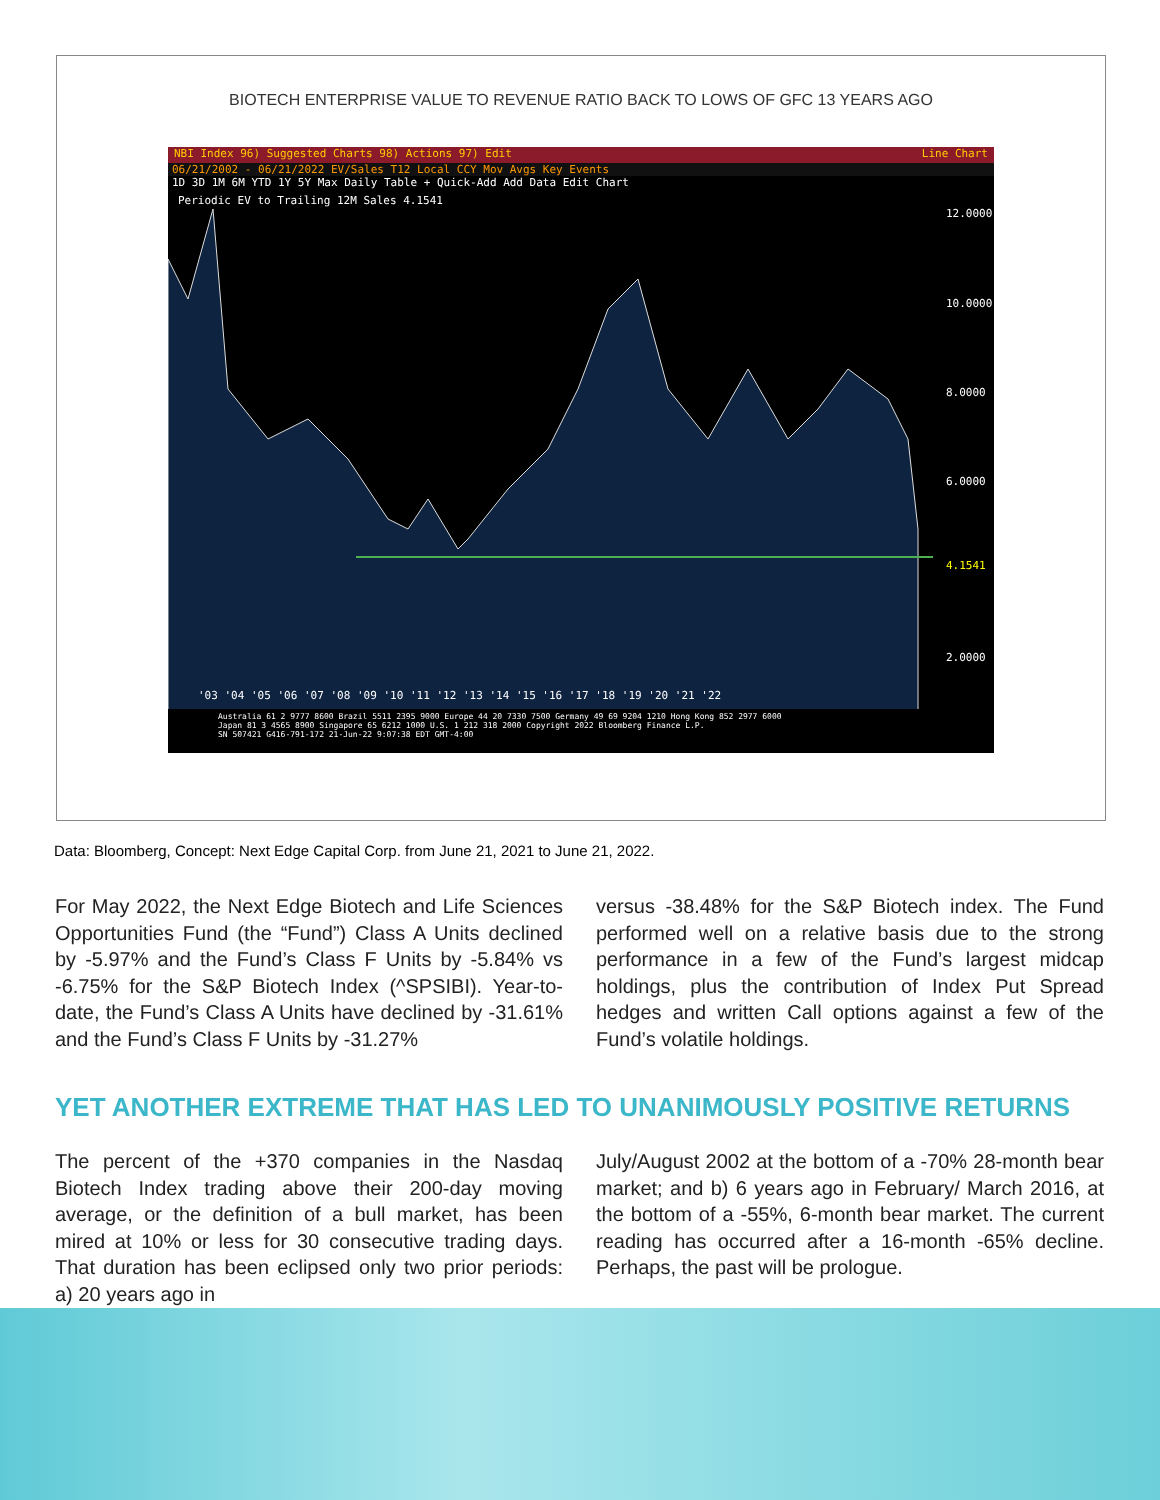BIOTECH ENTERPRISE VALUE TO REVENUE RATIO BACK TO LOWS OF GFC 13 YEARS AGO
NBI Index 96) Suggested Charts 98) Actions 97) Edit Line Chart
06/21/2002 - 06/21/2022 EV/Sales T12 Local CCY Mov Avgs Key Events
1D 3D 1M 6M YTD 1Y 5Y Max Daily Table + Quick-Add Add Data Edit Chart
Periodic EV to Trailing 12M Sales 4.1541
12.0000
10.0000
8.0000
6.0000
4.1541
2.0000
'03 '04 '05 '06 '07 '08 '09 '10 '11 '12 '13 '14 '15 '16 '17 '18 '19 '20 '21 '22
Australia 61 2 9777 8600 Brazil 5511 2395 9000 Europe 44 20 7330 7500 Germany 49 69 9204 1210 Hong Kong 852 2977 6000
Japan 81 3 4565 8900 Singapore 65 6212 1000 U.S. 1 212 318 2000 Copyright 2022 Bloomberg Finance L.P.
SN 507421 G416-791-172 21-Jun-22 9:07:38 EDT GMT-4:00
Data: Bloomberg, Concept: Next Edge Capital Corp. from June 21, 2021 to June 21, 2022.
For May 2022, the Next Edge Biotech and Life Sciences Opportunities Fund (the “Fund”) Class A Units declined by -5.97% and the Fund’s Class F Units by -5.84% vs -6.75% for the S&P Biotech Index (^SPSIBI). Year-to-date, the Fund’s Class A Units have declined by -31.61% and the Fund’s Class F Units by -31.27%
versus -38.48% for the S&P Biotech index. The Fund performed well on a relative basis due to the strong performance in a few of the Fund’s largest midcap holdings, plus the contribution of Index Put Spread hedges and written Call options against a few of the Fund’s volatile holdings.
YET ANOTHER EXTREME THAT HAS LED TO UNANIMOUSLY POSITIVE RETURNS
The percent of the +370 companies in the Nasdaq Biotech Index trading above their 200-day moving average, or the definition of a bull market, has been mired at 10% or less for 30 consecutive trading days. That duration has been eclipsed only two prior periods: a) 20 years ago in
July/August 2002 at the bottom of a -70% 28-month bear market; and b) 6 years ago in February/ March 2016, at the bottom of a -55%, 6-month bear market. The current reading has occurred after a 16-month -65% decline. Perhaps, the past will be prologue.